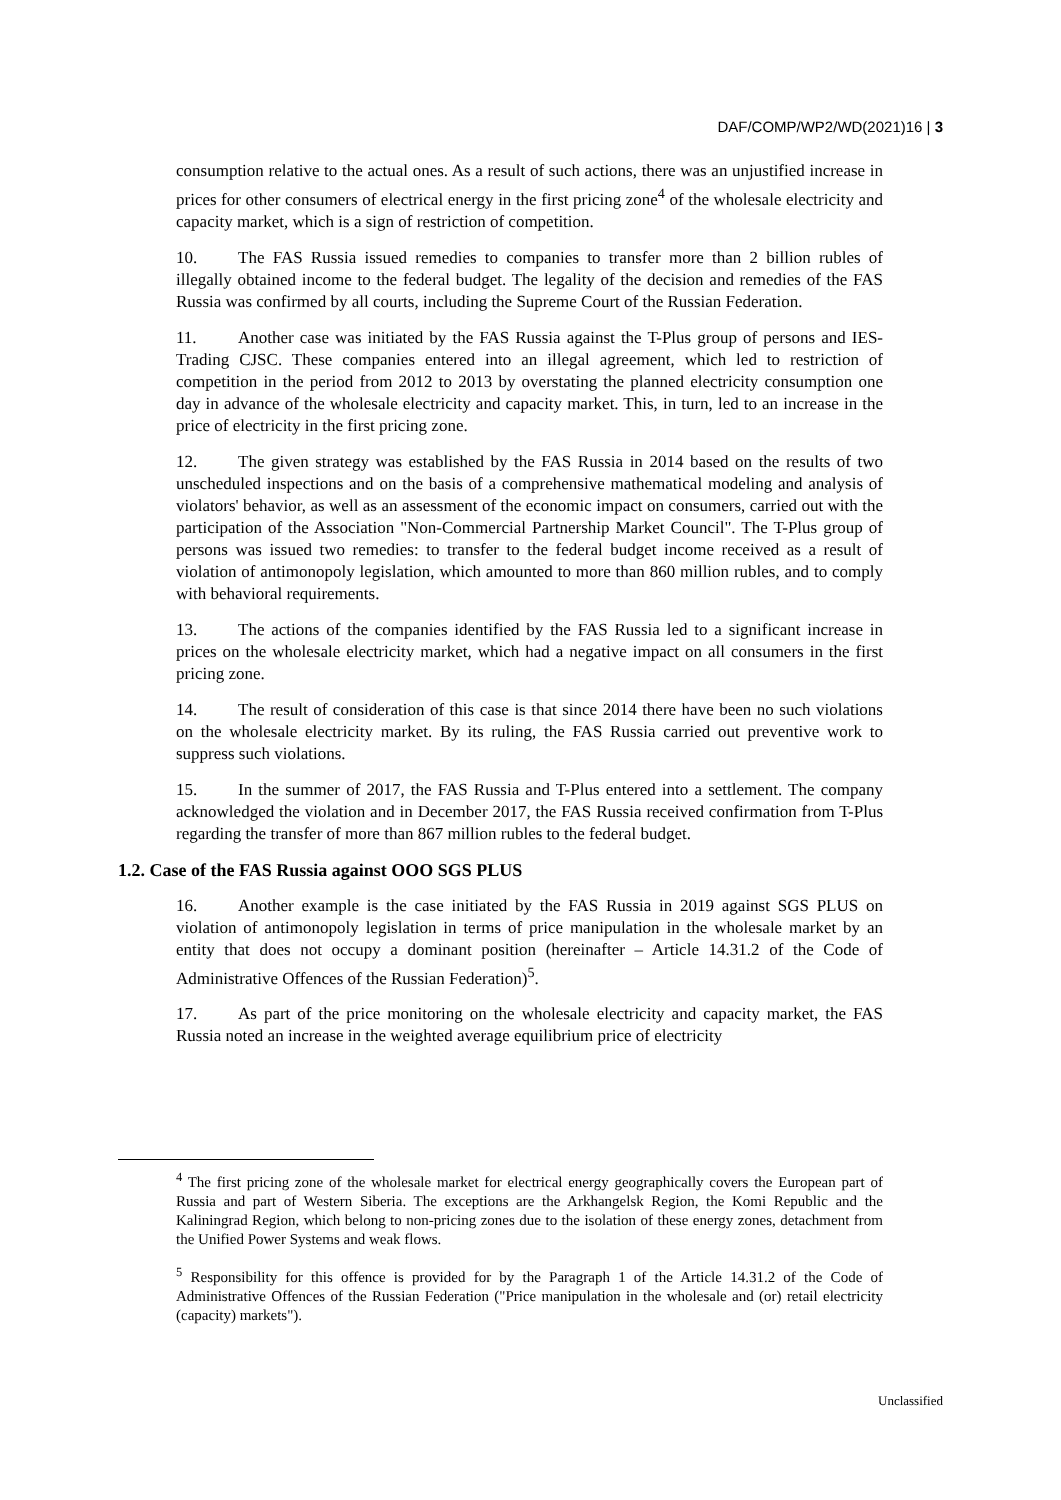DAF/COMP/WP2/WD(2021)16 | 3
consumption relative to the actual ones. As a result of such actions, there was an unjustified increase in prices for other consumers of electrical energy in the first pricing zone<sup>4</sup> of the wholesale electricity and capacity market, which is a sign of restriction of competition.
10. The FAS Russia issued remedies to companies to transfer more than 2 billion rubles of illegally obtained income to the federal budget. The legality of the decision and remedies of the FAS Russia was confirmed by all courts, including the Supreme Court of the Russian Federation.
11. Another case was initiated by the FAS Russia against the T-Plus group of persons and IES-Trading CJSC. These companies entered into an illegal agreement, which led to restriction of competition in the period from 2012 to 2013 by overstating the planned electricity consumption one day in advance of the wholesale electricity and capacity market. This, in turn, led to an increase in the price of electricity in the first pricing zone.
12. The given strategy was established by the FAS Russia in 2014 based on the results of two unscheduled inspections and on the basis of a comprehensive mathematical modeling and analysis of violators' behavior, as well as an assessment of the economic impact on consumers, carried out with the participation of the Association "Non-Commercial Partnership Market Council". The T-Plus group of persons was issued two remedies: to transfer to the federal budget income received as a result of violation of antimonopoly legislation, which amounted to more than 860 million rubles, and to comply with behavioral requirements.
13. The actions of the companies identified by the FAS Russia led to a significant increase in prices on the wholesale electricity market, which had a negative impact on all consumers in the first pricing zone.
14. The result of consideration of this case is that since 2014 there have been no such violations on the wholesale electricity market. By its ruling, the FAS Russia carried out preventive work to suppress such violations.
15. In the summer of 2017, the FAS Russia and T-Plus entered into a settlement. The company acknowledged the violation and in December 2017, the FAS Russia received confirmation from T-Plus regarding the transfer of more than 867 million rubles to the federal budget.
1.2. Case of the FAS Russia against OOO SGS PLUS
16. Another example is the case initiated by the FAS Russia in 2019 against SGS PLUS on violation of antimonopoly legislation in terms of price manipulation in the wholesale market by an entity that does not occupy a dominant position (hereinafter – Article 14.31.2 of the Code of Administrative Offences of the Russian Federation)<sup>5</sup>.
17. As part of the price monitoring on the wholesale electricity and capacity market, the FAS Russia noted an increase in the weighted average equilibrium price of electricity
<sup>4</sup> The first pricing zone of the wholesale market for electrical energy geographically covers the European part of Russia and part of Western Siberia. The exceptions are the Arkhangelsk Region, the Komi Republic and the Kaliningrad Region, which belong to non-pricing zones due to the isolation of these energy zones, detachment from the Unified Power Systems and weak flows.
<sup>5</sup> Responsibility for this offence is provided for by the Paragraph 1 of the Article 14.31.2 of the Code of Administrative Offences of the Russian Federation ("Price manipulation in the wholesale and (or) retail electricity (capacity) markets").
Unclassified